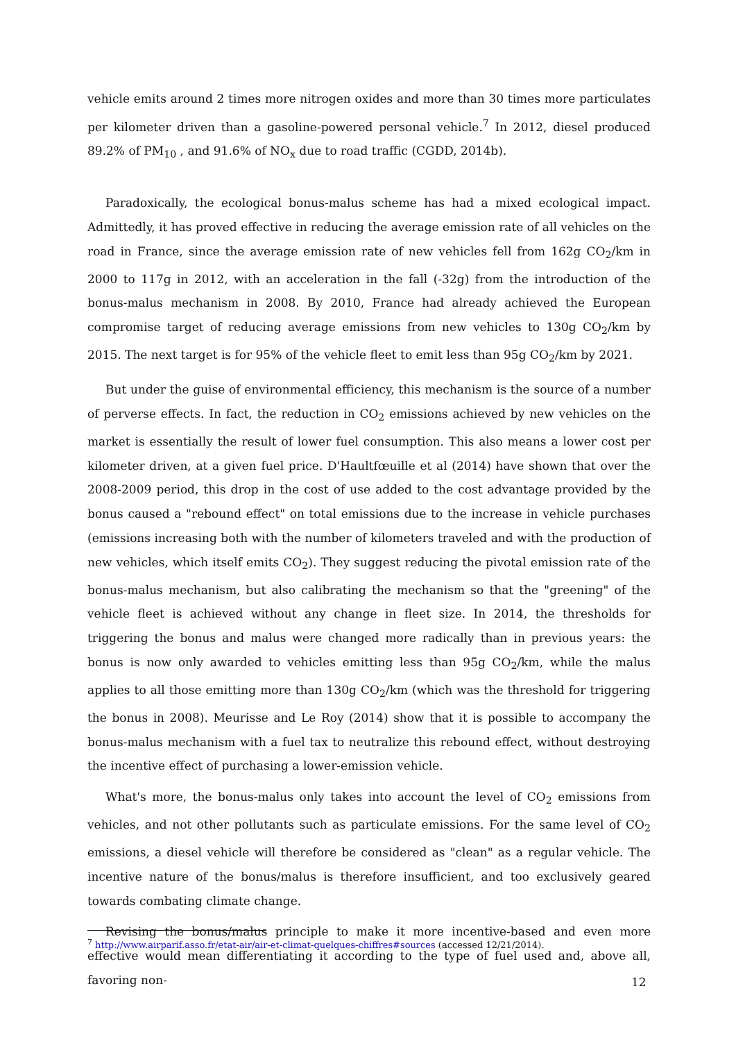vehicle emits around 2 times more nitrogen oxides and more than 30 times more particulates per kilometer driven than a gasoline-powered personal vehicle.<sup>7</sup> In 2012, diesel produced 89.2% of PM<sub>10</sub> , and 91.6% of NO<sub>x</sub> due to road traffic (CGDD, 2014b).
Paradoxically, the ecological bonus-malus scheme has had a mixed ecological impact. Admittedly, it has proved effective in reducing the average emission rate of all vehicles on the road in France, since the average emission rate of new vehicles fell from 162g CO<sub>2</sub>/km in 2000 to 117g in 2012, with an acceleration in the fall (-32g) from the introduction of the bonus-malus mechanism in 2008. By 2010, France had already achieved the European compromise target of reducing average emissions from new vehicles to 130g CO<sub>2</sub>/km by 2015. The next target is for 95% of the vehicle fleet to emit less than 95g CO<sub>2</sub>/km by 2021.
But under the guise of environmental efficiency, this mechanism is the source of a number of perverse effects. In fact, the reduction in CO<sub>2</sub> emissions achieved by new vehicles on the market is essentially the result of lower fuel consumption. This also means a lower cost per kilometer driven, at a given fuel price. D'Haultfœuille et al (2014) have shown that over the 2008-2009 period, this drop in the cost of use added to the cost advantage provided by the bonus caused a "rebound effect" on total emissions due to the increase in vehicle purchases (emissions increasing both with the number of kilometers traveled and with the production of new vehicles, which itself emits CO<sub>2</sub>). They suggest reducing the pivotal emission rate of the bonus-malus mechanism, but also calibrating the mechanism so that the "greening" of the vehicle fleet is achieved without any change in fleet size. In 2014, the thresholds for triggering the bonus and malus were changed more radically than in previous years: the bonus is now only awarded to vehicles emitting less than 95g CO<sub>2</sub>/km, while the malus applies to all those emitting more than 130g CO<sub>2</sub>/km (which was the threshold for triggering the bonus in 2008). Meurisse and Le Roy (2014) show that it is possible to accompany the bonus-malus mechanism with a fuel tax to neutralize this rebound effect, without destroying the incentive effect of purchasing a lower-emission vehicle.
What's more, the bonus-malus only takes into account the level of CO<sub>2</sub> emissions from vehicles, and not other pollutants such as particulate emissions. For the same level of CO<sub>2</sub> emissions, a diesel vehicle will therefore be considered as "clean" as a regular vehicle. The incentive nature of the bonus/malus is therefore insufficient, and too exclusively geared towards combating climate change.
Revising the bonus/malus principle to make it more incentive-based and even more effective would mean differentiating it according to the type of fuel used and, above all, favoring non-
<sup>7</sup> http://www.airparif.asso.fr/etat-air/air-et-climat-quelques-chiffres#sources (accessed 12/21/2014).
12